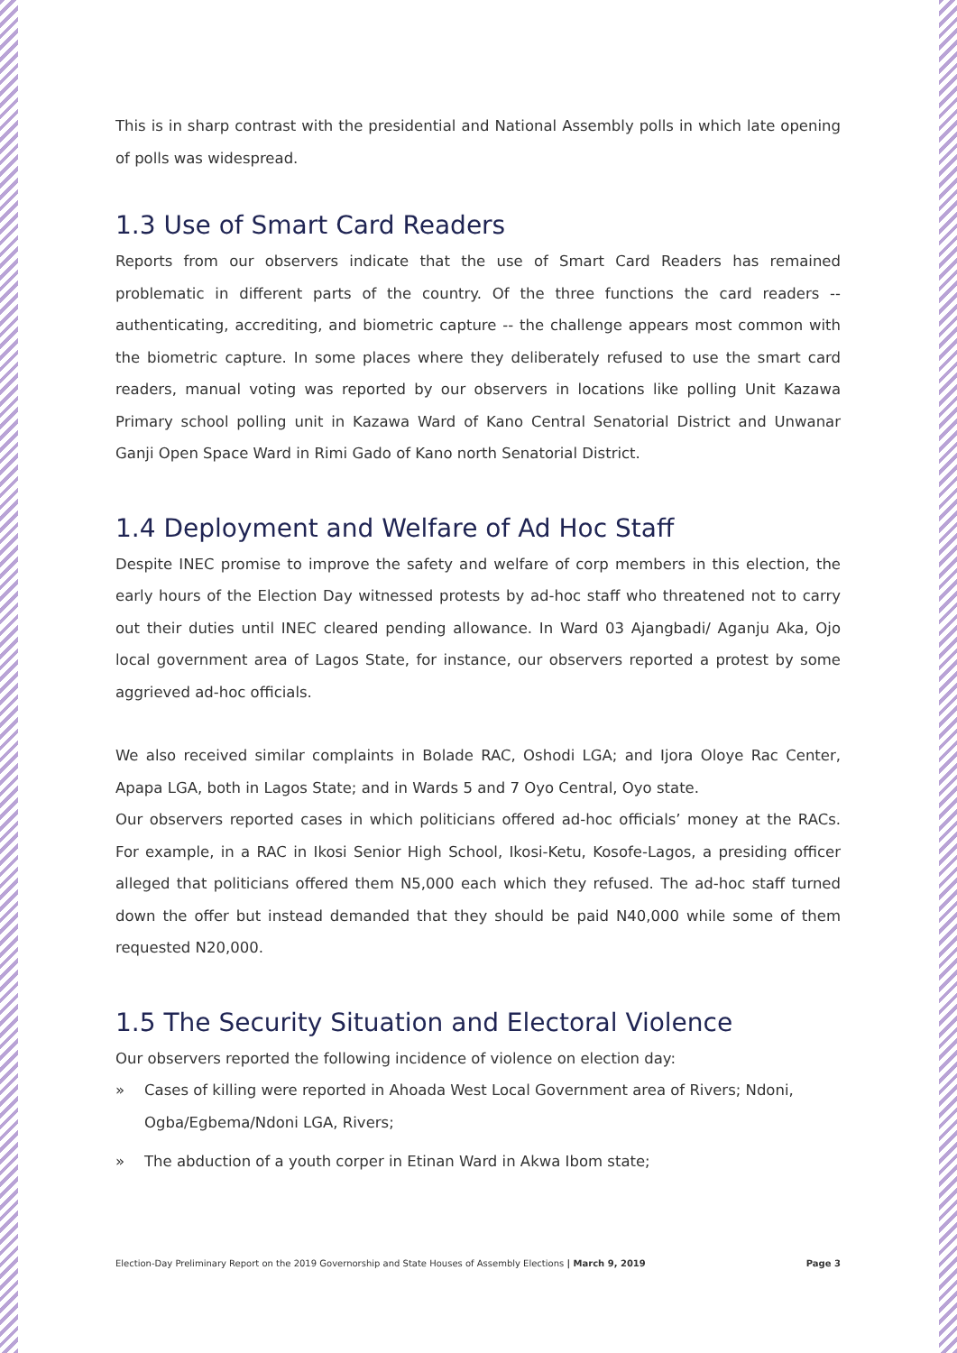This is in sharp contrast with the presidential and National Assembly polls in which late opening of polls was widespread.
1.3 Use of Smart Card Readers
Reports from our observers indicate that the use of Smart Card Readers has remained problematic in different parts of the country. Of the three functions the card readers -- authenticating, accrediting, and biometric capture -- the challenge appears most common with the biometric capture. In some places where they deliberately refused to use the smart card readers, manual voting was reported by our observers in locations like polling Unit Kazawa Primary school polling unit in Kazawa Ward of Kano Central Senatorial District and Unwanar Ganji Open Space Ward in Rimi Gado of Kano north Senatorial District.
1.4 Deployment and Welfare of Ad Hoc Staff
Despite INEC promise to improve the safety and welfare of corp members in this election, the early hours of the Election Day witnessed protests by ad-hoc staff who threatened not to carry out their duties until INEC cleared pending allowance. In Ward 03 Ajangbadi/ Aganju Aka, Ojo local government area of Lagos State, for instance, our observers reported a protest by some aggrieved ad-hoc officials.
We also received similar complaints in Bolade RAC, Oshodi LGA; and Ijora Oloye Rac Center, Apapa LGA, both in Lagos State; and in Wards 5 and 7 Oyo Central, Oyo state.
Our observers reported cases in which politicians offered ad-hoc officials’ money at the RACs. For example, in a RAC in Ikosi Senior High School, Ikosi-Ketu, Kosofe-Lagos, a presiding officer alleged that politicians offered them N5,000 each which they refused. The ad-hoc staff turned down the offer but instead demanded that they should be paid N40,000 while some of them requested N20,000.
1.5 The Security Situation and Electoral Violence
Our observers reported the following incidence of violence on election day:
» Cases of killing were reported in Ahoada West Local Government area of Rivers; Ndoni, Ogba/Egbema/Ndoni LGA, Rivers;
» The abduction of a youth corper in Etinan Ward in Akwa Ibom state;
Election-Day Preliminary Report on the 2019 Governorship and State Houses of Assembly Elections | March 9, 2019 Page 3